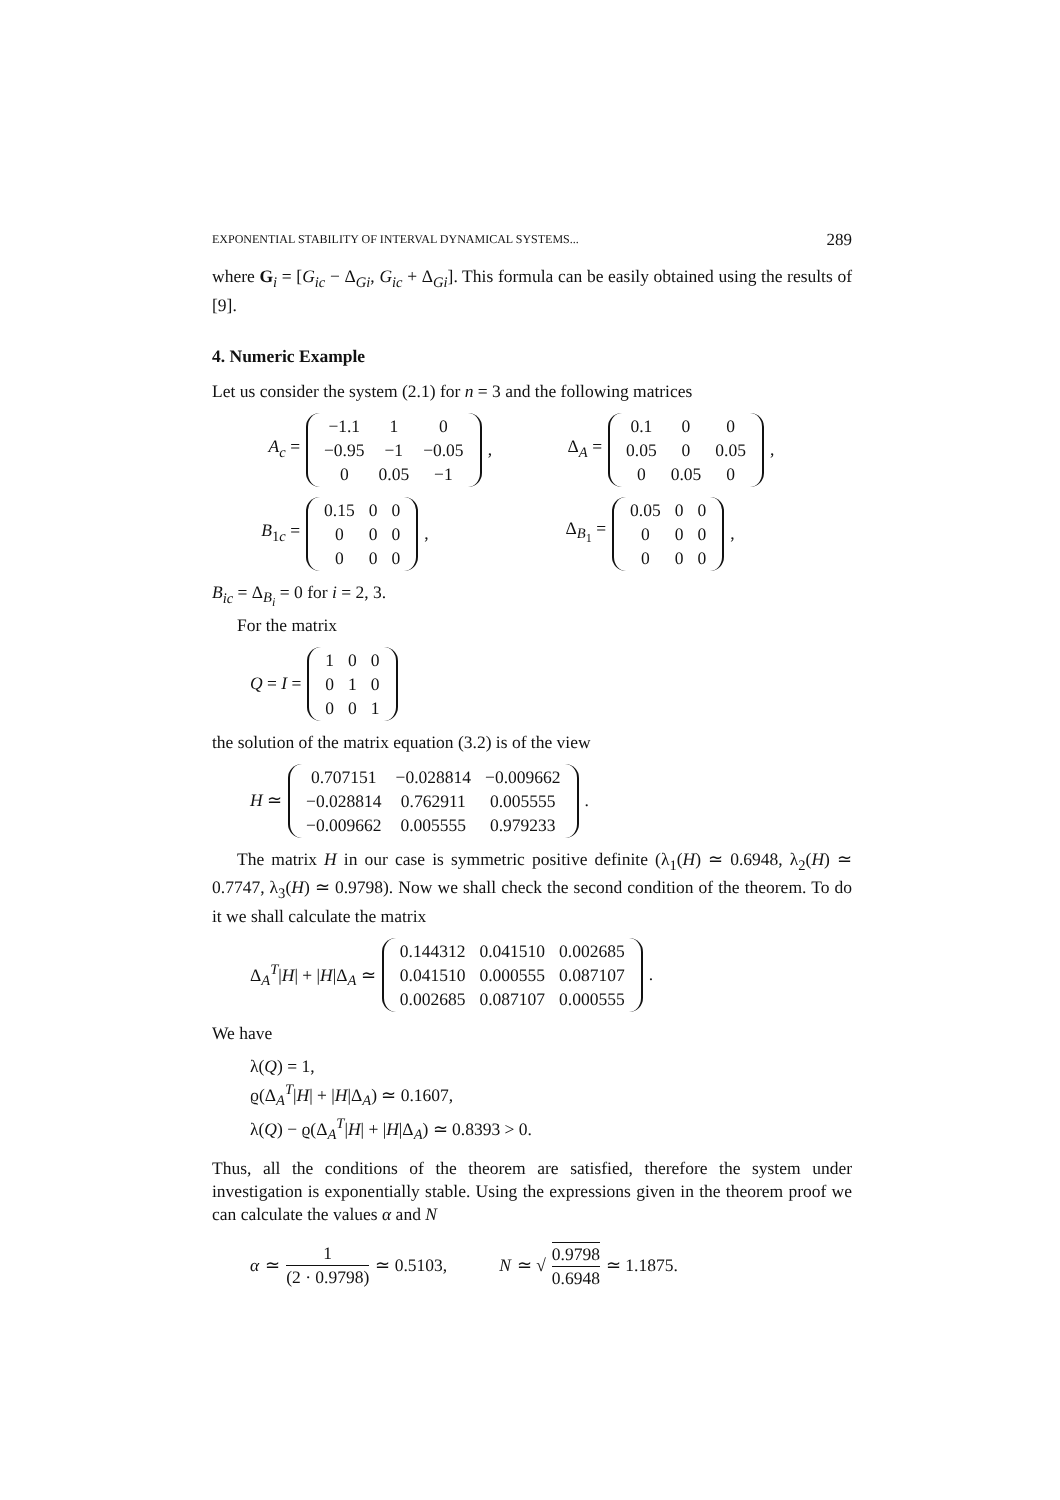EXPONENTIAL STABILITY OF INTERVAL DYNAMICAL SYSTEMS... 289
where G<sub>i</sub> = [G<sub>ic</sub> − Δ<sub>Gi</sub>, G<sub>ic</sub> + Δ<sub>Gi</sub>]. This formula can be easily obtained using the results of [9].
4. Numeric Example
Let us consider the system (2.1) for n = 3 and the following matrices
A<sub>c</sub> =
| −1.1 | 1 | 0 |
| −0.95 | −1 | −0.05 |
| 0 | 0.05 | −1 |
,
Δ<sub>A</sub> =
| 0.1 | 0 | 0 |
| 0.05 | 0 | 0.05 |
| 0 | 0.05 | 0 |
,
B<sub>1c</sub> =
| 0.15 | 0 | 0 |
| 0 | 0 | 0 |
| 0 | 0 | 0 |
,
Δ<sub>B<sub>1</sub></sub> =
| 0.05 | 0 | 0 |
| 0 | 0 | 0 |
| 0 | 0 | 0 |
,
B<sub>ic</sub> = Δ<sub>B<sub>i</sub></sub> = 0 for i = 2, 3.
For the matrix
Q = I =
| 1 | 0 | 0 |
| 0 | 1 | 0 |
| 0 | 0 | 1 |
the solution of the matrix equation (3.2) is of the view
H ≃
| 0.707151 | −0.028814 | −0.009662 |
| −0.028814 | 0.762911 | 0.005555 |
| −0.009662 | 0.005555 | 0.979233 |
.
The matrix H in our case is symmetric positive definite (λ<sub>1</sub>(H) ≃ 0.6948, λ<sub>2</sub>(H) ≃ 0.7747, λ<sub>3</sub>(H) ≃ 0.9798). Now we shall check the second condition of the theorem. To do it we shall calculate the matrix
Δ<sub>A</sub><sup>T</sup>|H| + |H|Δ<sub>A</sub> ≃
| 0.144312 | 0.041510 | 0.002685 |
| 0.041510 | 0.000555 | 0.087107 |
| 0.002685 | 0.087107 | 0.000555 |
.
We have
λ(Q) = 1,
ϱ(Δ<sub>A</sub><sup>T</sup>|H| + |H|Δ<sub>A</sub>) ≃ 0.1607,
λ(Q) − ϱ(Δ<sub>A</sub><sup>T</sup>|H| + |H|Δ<sub>A</sub>) ≃ 0.8393 > 0.
Thus, all the conditions of the theorem are satisfied, therefore the system under investigation is exponentially stable. Using the expressions given in the theorem proof we can calculate the values α and N
α ≃ 1 (2 · 0.9798) ≃ 0.5103, N ≃ √ 0.9798 0.6948 ≃ 1.1875.